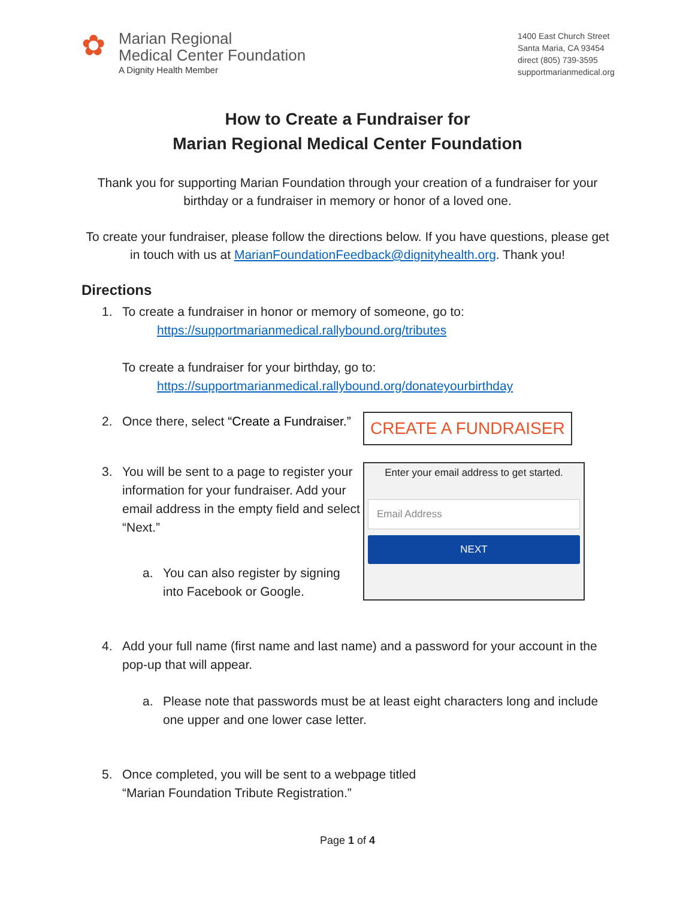✿
Marian Regional
Medical Center Foundation
A Dignity Health Member
1400 East Church Street
Santa Maria, CA 93454
direct (805) 739-3595
supportmarianmedical.org
How to Create a Fundraiser for
Marian Regional Medical Center Foundation
Thank you for supporting Marian Foundation through your creation of a fundraiser for your birthday or a fundraiser in memory or honor of a loved one.
To create your fundraiser, please follow the directions below. If you have questions, please get in touch with us at MarianFoundationFeedback@dignityhealth.org. Thank you!
Directions
1. To create a fundraiser in honor or memory of someone, go to:
https://supportmarianmedical.rallybound.org/tributes
To create a fundraiser for your birthday, go to:
https://supportmarianmedical.rallybound.org/donateyourbirthday
2. Once there, select “Create a Fundraiser.”
CREATE A FUNDRAISER
3. You will be sent to a page to register your information for your fundraiser. Add your email address in the empty field and select “Next.”
a. You can also register by signing into Facebook or Google.
Enter your email address to get started.
Email Address
NEXT
4. Add your full name (first name and last name) and a password for your account in the pop-up that will appear.
a. Please note that passwords must be at least eight characters long and include one upper and one lower case letter.
5. Once completed, you will be sent to a webpage titled
“Marian Foundation Tribute Registration.”
Page 1 of 4